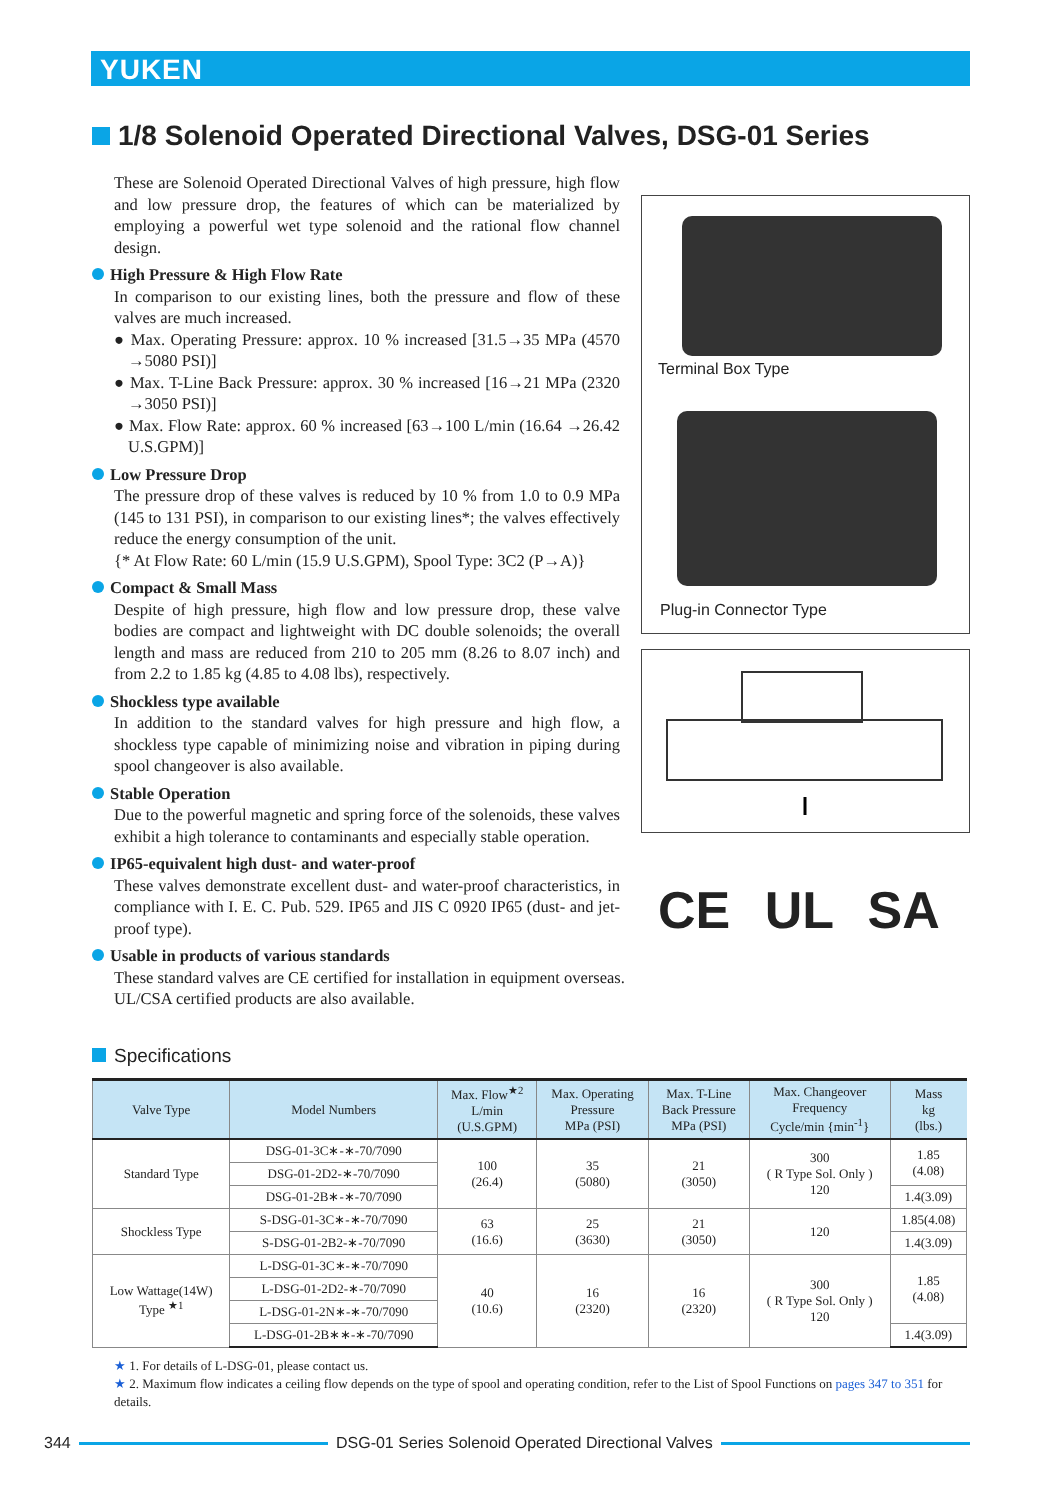YUKEN
1/8 Solenoid Operated Directional Valves, DSG-01 Series
These are Solenoid Operated Directional Valves of high pressure, high flow and low pressure drop, the features of which can be materialized by employing a powerful wet type solenoid and the rational flow channel design.
High Pressure & High Flow Rate
In comparison to our existing lines, both the pressure and flow of these valves are much increased.
● Max. Operating Pressure: approx. 10 % increased [31.5→35 MPa (4570 →5080 PSI)]
● Max. T-Line Back Pressure: approx. 30 % increased [16→21 MPa (2320 →3050 PSI)]
● Max. Flow Rate: approx. 60 % increased [63→100 L/min (16.64 →26.42 U.S.GPM)]
Low Pressure Drop
The pressure drop of these valves is reduced by 10 % from 1.0 to 0.9 MPa (145 to 131 PSI), in comparison to our existing lines*; the valves effectively reduce the energy consumption of the unit.
{* At Flow Rate: 60 L/min (15.9 U.S.GPM), Spool Type: 3C2 (P→A)}
Compact & Small Mass
Despite of high pressure, high flow and low pressure drop, these valve bodies are compact and lightweight with DC double solenoids; the overall length and mass are reduced from 210 to 205 mm (8.26 to 8.07 inch) and from 2.2 to 1.85 kg (4.85 to 4.08 lbs), respectively.
Shockless type available
In addition to the standard valves for high pressure and high flow, a shockless type capable of minimizing noise and vibration in piping during spool changeover is also available.
Stable Operation
Due to the powerful magnetic and spring force of the solenoids, these valves exhibit a high tolerance to contaminants and especially stable operation.
IP65-equivalent high dust- and water-proof
These valves demonstrate excellent dust- and water-proof characteristics, in compliance with I. E. C. Pub. 529. IP65 and JIS C 0920 IP65 (dust- and jet-proof type).
Usable in products of various standards
These standard valves are CE certified for installation in equipment overseas.
UL/CSA certified products are also available.
Terminal Box Type
Plug-in Connector Type
CE UL SA
Specifications
| Valve Type | Model Numbers | Max. Flow<sup>★2</sup> L/min (U.S.GPM) | Max. Operating Pressure MPa (PSI) | Max. T-Line Back Pressure MPa (PSI) | Max. Changeover Frequency Cycle/min {min<sup>-1</sup>} | Mass kg (lbs.) |
| --- | --- | --- | --- | --- | --- | --- |
| Standard Type | DSG-01-3C∗-∗-70/7090 | 100 (26.4) | 35 (5080) | 21 (3050) | 300 ( R Type Sol. Only ) 120 | 1.85 (4.08) |
| | DSG-01-2D2-∗-70/7090 | | | | | |
| | DSG-01-2B∗-∗-70/7090 | | | | | 1.4(3.09) |
| Shockless Type | S-DSG-01-3C∗-∗-70/7090 | 63 (16.6) | 25 (3630) | 21 (3050) | 120 | 1.85(4.08) |
| | S-DSG-01-2B2-∗-70/7090 | | | | | 1.4(3.09) |
| Low Wattage(14W) Type <sup>★1</sup> | L-DSG-01-3C∗-∗-70/7090 | 40 (10.6) | 16 (2320) | 16 (2320) | 300 ( R Type Sol. Only ) 120 | 1.85 (4.08) |
| | L-DSG-01-2D2-∗-70/7090 | | | | | |
| | L-DSG-01-2N∗-∗-70/7090 | | | | | |
| | L-DSG-01-2B∗∗-∗-70/7090 | | | | | 1.4(3.09) |
★ 1. For details of L-DSG-01, please contact us.
★ 2. Maximum flow indicates a ceiling flow depends on the type of spool and operating condition, refer to the List of Spool Functions on pages 347 to 351 for details.
344 DSG-01 Series Solenoid Operated Directional Valves